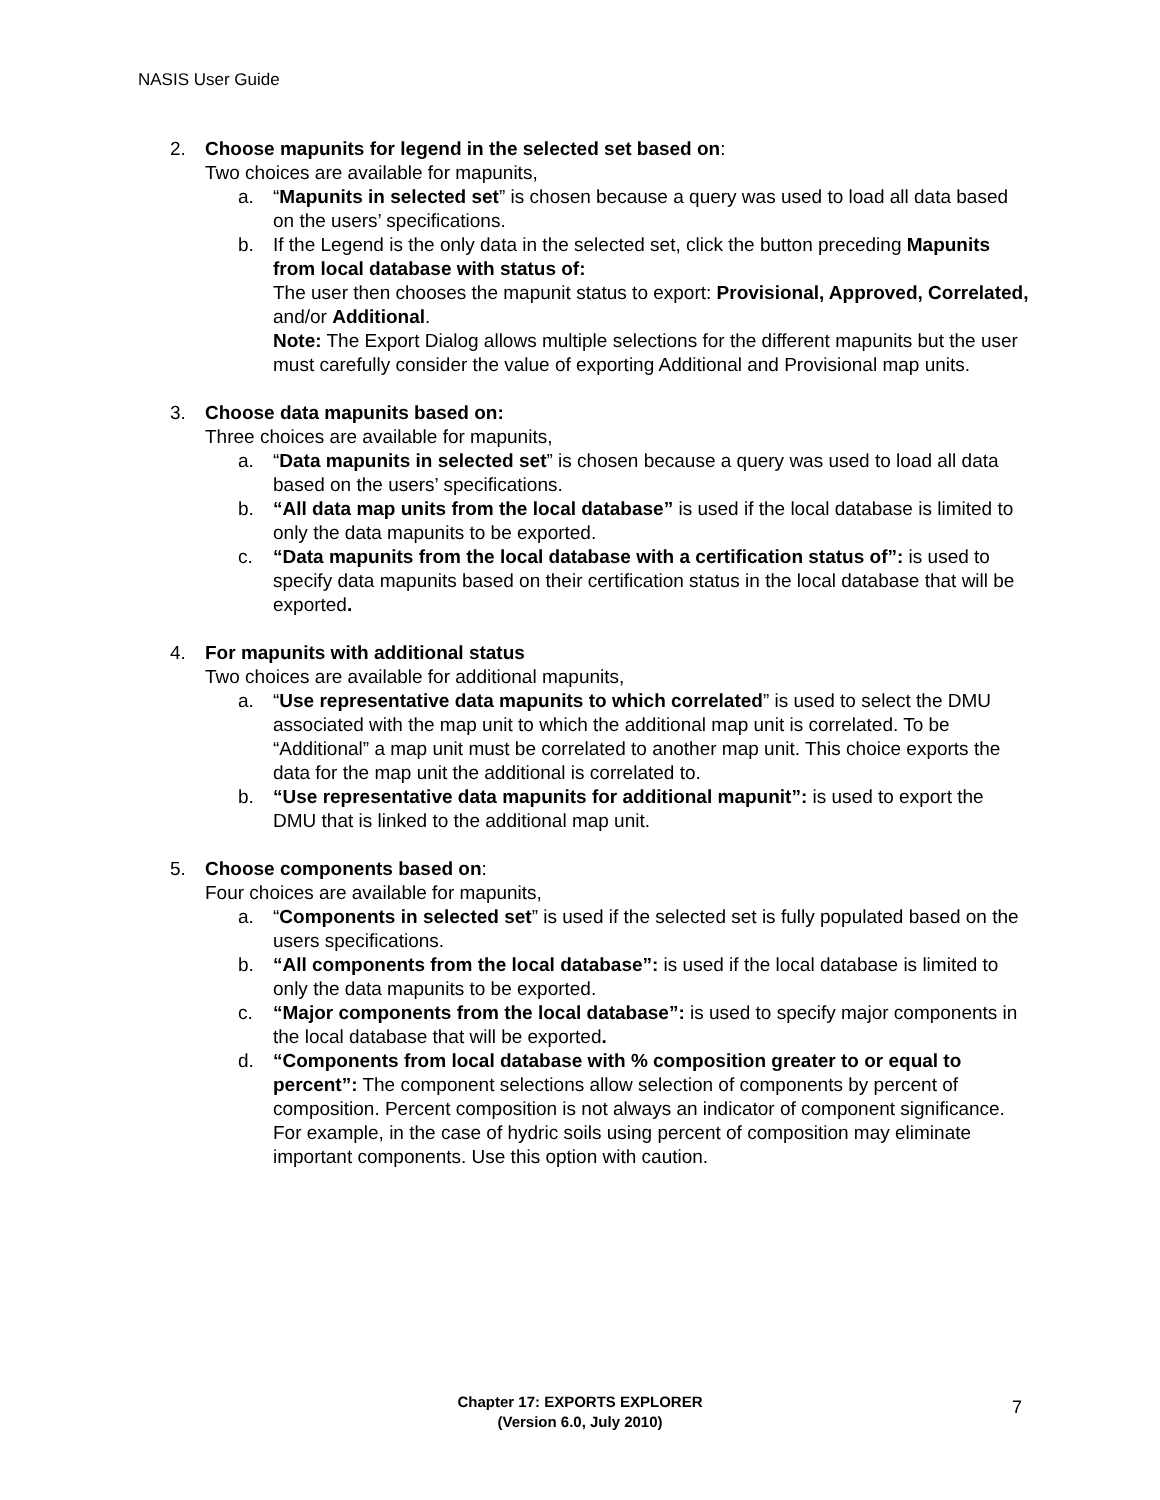NASIS User Guide
2. Choose mapunits for legend in the selected set based on:
Two choices are available for mapunits,
a. “Mapunits in selected set” is chosen because a query was used to load all data based on the users’ specifications.
b. If the Legend is the only data in the selected set, click the button preceding Mapunits from local database with status of:
The user then chooses the mapunit status to export: Provisional, Approved, Correlated, and/or Additional.
Note: The Export Dialog allows multiple selections for the different mapunits but the user must carefully consider the value of exporting Additional and Provisional map units.
3. Choose data mapunits based on:
Three choices are available for mapunits,
a. “Data mapunits in selected set” is chosen because a query was used to load all data based on the users’ specifications.
b. “All data map units from the local database” is used if the local database is limited to only the data mapunits to be exported.
c. “Data mapunits from the local database with a certification status of”: is used to specify data mapunits based on their certification status in the local database that will be exported.
4. For mapunits with additional status
Two choices are available for additional mapunits,
a. “Use representative data mapunits to which correlated” is used to select the DMU associated with the map unit to which the additional map unit is correlated. To be “Additional” a map unit must be correlated to another map unit. This choice exports the data for the map unit the additional is correlated to.
b. “Use representative data mapunits for additional mapunit”: is used to export the DMU that is linked to the additional map unit.
5. Choose components based on:
Four choices are available for mapunits,
a. “Components in selected set” is used if the selected set is fully populated based on the users specifications.
b. “All components from the local database”: is used if the local database is limited to only the data mapunits to be exported.
c. “Major components from the local database”: is used to specify major components in the local database that will be exported.
d. “Components from local database with % composition greater to or equal to percent”: The component selections allow selection of components by percent of composition. Percent composition is not always an indicator of component significance. For example, in the case of hydric soils using percent of composition may eliminate important components. Use this option with caution.
Chapter 17: EXPORTS EXPLORER
(Version 6.0, July 2010)
7